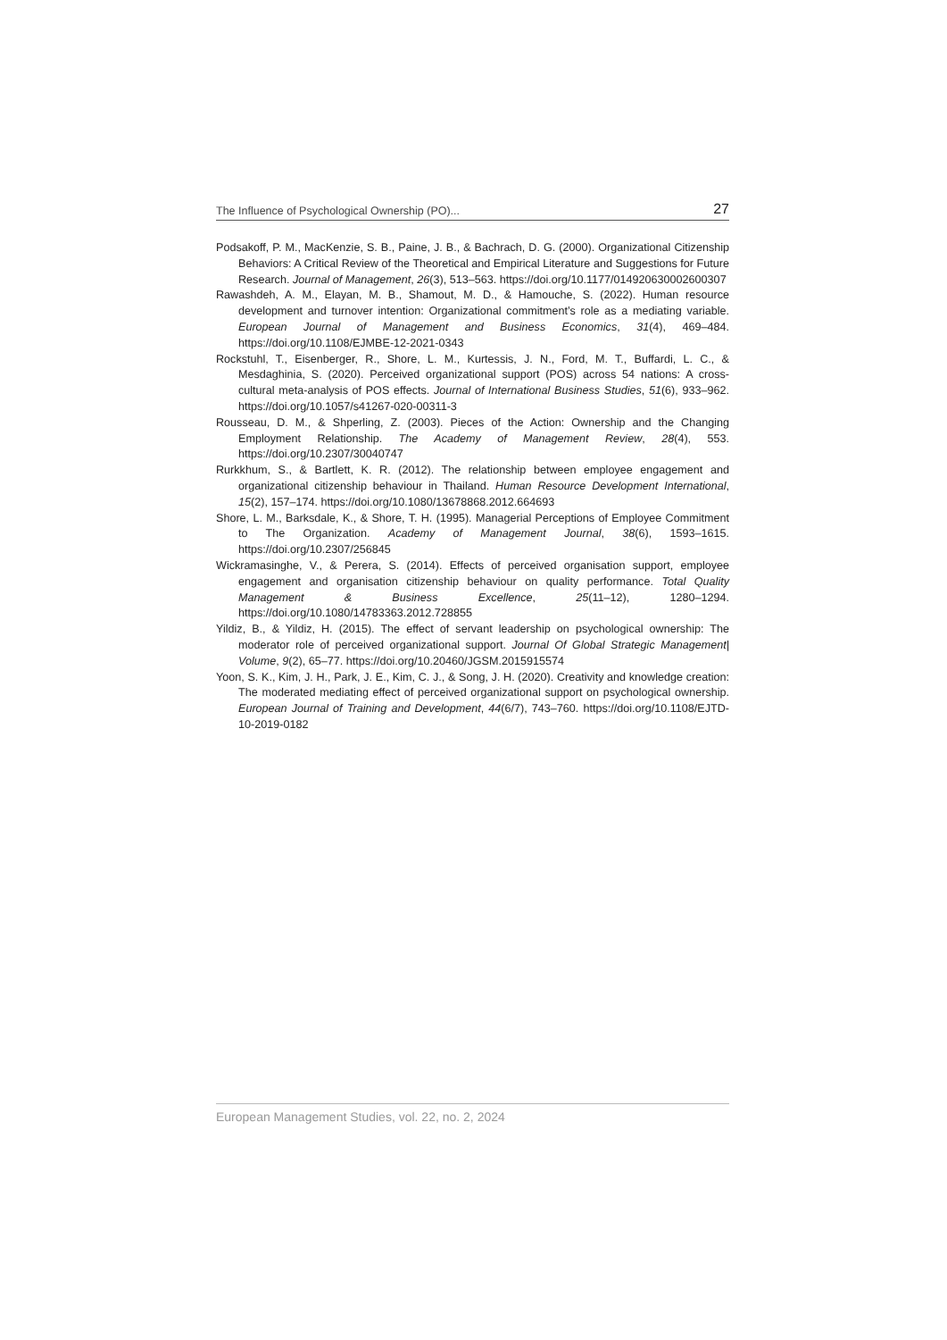The Influence of Psychological Ownership (PO)... 27
Podsakoff, P. M., MacKenzie, S. B., Paine, J. B., & Bachrach, D. G. (2000). Organizational Citizenship Behaviors: A Critical Review of the Theoretical and Empirical Literature and Suggestions for Future Research. Journal of Management, 26(3), 513–563. https://doi.org/10.1177/014920630002600307
Rawashdeh, A. M., Elayan, M. B., Shamout, M. D., & Hamouche, S. (2022). Human resource development and turnover intention: Organizational commitment’s role as a mediating variable. European Journal of Management and Business Economics, 31(4), 469–484. https://doi.org/10.1108/EJMBE-12-2021-0343
Rockstuhl, T., Eisenberger, R., Shore, L. M., Kurtessis, J. N., Ford, M. T., Buffardi, L. C., & Mesdaghinia, S. (2020). Perceived organizational support (POS) across 54 nations: A cross-cultural meta-analysis of POS effects. Journal of International Business Studies, 51(6), 933–962. https://doi.org/10.1057/s41267-020-00311-3
Rousseau, D. M., & Shperling, Z. (2003). Pieces of the Action: Ownership and the Changing Employment Relationship. The Academy of Management Review, 28(4), 553. https://doi.org/10.2307/30040747
Rurkkhum, S., & Bartlett, K. R. (2012). The relationship between employee engagement and organizational citizenship behaviour in Thailand. Human Resource Development International, 15(2), 157–174. https://doi.org/10.1080/13678868.2012.664693
Shore, L. M., Barksdale, K., & Shore, T. H. (1995). Managerial Perceptions of Employee Commitment to The Organization. Academy of Management Journal, 38(6), 1593–1615. https://doi.org/10.2307/256845
Wickramasinghe, V., & Perera, S. (2014). Effects of perceived organisation support, employee engagement and organisation citizenship behaviour on quality performance. Total Quality Management & Business Excellence, 25(11–12), 1280–1294. https://doi.org/10.1080/14783363.2012.728855
Yildiz, B., & Yildiz, H. (2015). The effect of servant leadership on psychological ownership: The moderator role of perceived organizational support. Journal Of Global Strategic Management| Volume, 9(2), 65–77. https://doi.org/10.20460/JGSM.2015915574
Yoon, S. K., Kim, J. H., Park, J. E., Kim, C. J., & Song, J. H. (2020). Creativity and knowledge creation: The moderated mediating effect of perceived organizational support on psychological ownership. European Journal of Training and Development, 44(6/7), 743–760. https://doi.org/10.1108/EJTD-10-2019-0182
European Management Studies, vol. 22, no. 2, 2024